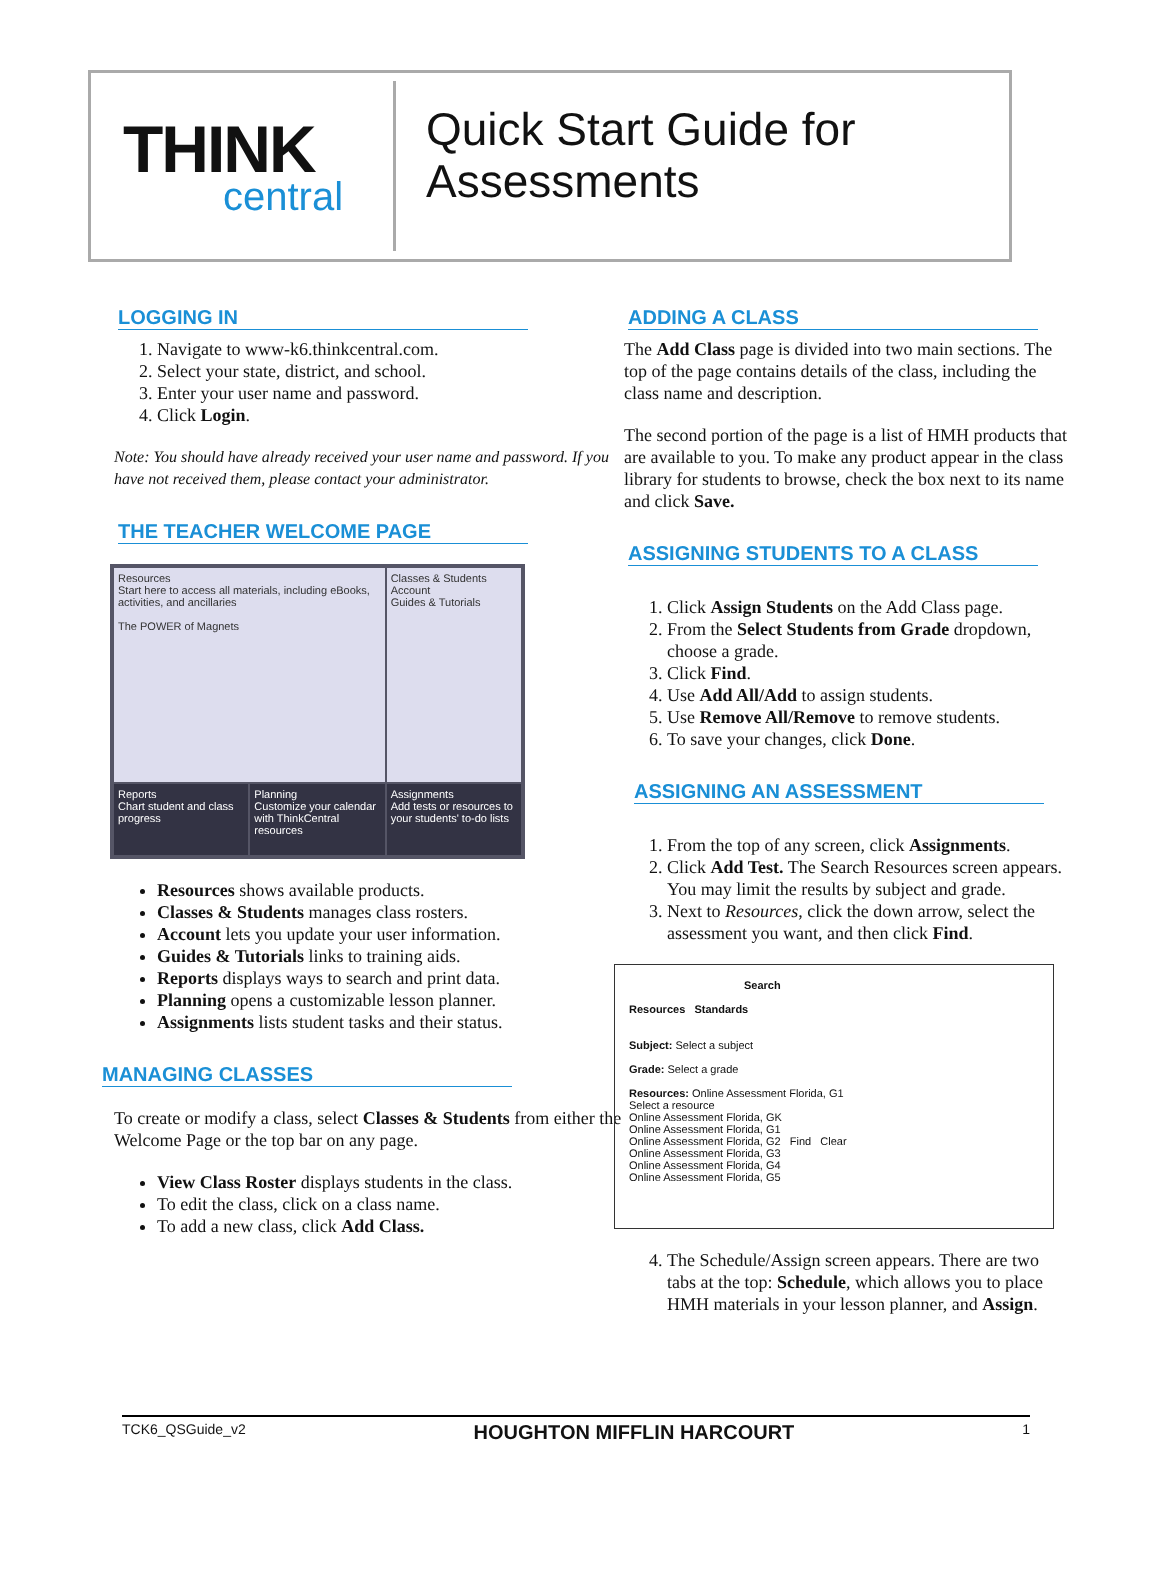THINK
central
Quick Start Guide for
Assessments
LOGGING IN
1. Navigate to www-k6.thinkcentral.com.
2. Select your state, district, and school.
3. Enter your user name and password.
4. Click Login.
Note: You should have already received your user name and password. If you have not received them, please contact your administrator.
THE TEACHER WELCOME PAGE
Resources
Start here to access all materials, including eBooks, activities, and ancillaries
The POWER of Magnets
Classes & Students
Account
Guides & Tutorials
Reports
Chart student and class progress
Planning
Customize your calendar with ThinkCentral resources
Assignments
Add tests or resources to your students' to-do lists
Resources shows available products.
Classes & Students manages class rosters.
Account lets you update your user information.
Guides & Tutorials links to training aids.
Reports displays ways to search and print data.
Planning opens a customizable lesson planner.
Assignments lists student tasks and their status.
MANAGING CLASSES
To create or modify a class, select Classes & Students from either the Welcome Page or the top bar on any page.
View Class Roster displays students in the class.
To edit the class, click on a class name.
To add a new class, click Add Class.
ADDING A CLASS
The Add Class page is divided into two main sections. The top of the page contains details of the class, including the class name and description.
The second portion of the page is a list of HMH products that are available to you. To make any product appear in the class library for students to browse, check the box next to its name and click Save.
ASSIGNING STUDENTS TO A CLASS
1. Click Assign Students on the Add Class page.
2. From the Select Students from Grade dropdown, choose a grade.
3. Click Find.
4. Use Add All/Add to assign students.
5. Use Remove All/Remove to remove students.
6. To save your changes, click Done.
ASSIGNING AN ASSESSMENT
1. From the top of any screen, click Assignments.
2. Click Add Test. The Search Resources screen appears. You may limit the results by subject and grade.
3. Next to Resources, click the down arrow, select the assessment you want, and then click Find.
Search
Resources Standards
Subject: Select a subject
Grade: Select a grade
Resources: Online Assessment Florida, G1
Select a resource
Online Assessment Florida, GK
Online Assessment Florida, G1
Online Assessment Florida, G2 Find Clear
Online Assessment Florida, G3
Online Assessment Florida, G4
Online Assessment Florida, G5
4. The Schedule/Assign screen appears. There are two tabs at the top: Schedule, which allows you to place HMH materials in your lesson planner, and Assign.
TCK6_QSGuide_v2 HOUGHTON MIFFLIN HARCOURT 1